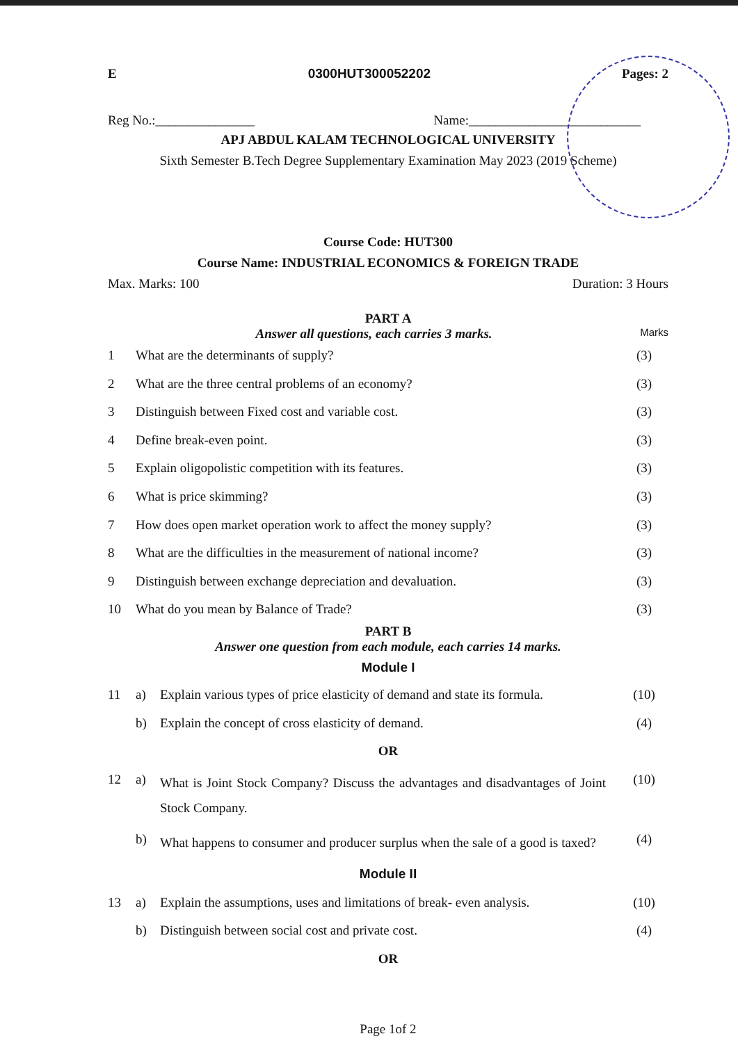E 0300HUT300052202 Pages: 2
Reg No.:_______________ Name:__________________________
APJ ABDUL KALAM TECHNOLOGICAL UNIVERSITY
Sixth Semester B.Tech Degree Supplementary Examination May 2023 (2019 Scheme)
Course Code: HUT300
Course Name: INDUSTRIAL ECONOMICS & FOREIGN TRADE
Max. Marks: 100 Duration: 3 Hours
PART A
Answer all questions, each carries 3 marks. Marks
| 1 | What are the determinants of supply? | (3) |
| 2 | What are the three central problems of an economy? | (3) |
| 3 | Distinguish between Fixed cost and variable cost. | (3) |
| 4 | Define break-even point. | (3) |
| 5 | Explain oligopolistic competition with its features. | (3) |
| 6 | What is price skimming? | (3) |
| 7 | How does open market operation work to affect the money supply? | (3) |
| 8 | What are the difficulties in the measurement of national income? | (3) |
| 9 | Distinguish between exchange depreciation and devaluation. | (3) |
| 10 | What do you mean by Balance of Trade? | (3) |
PART B
Answer one question from each module, each carries 14 marks.
Module I
| 11 | a) | Explain various types of price elasticity of demand and state its formula. | (10) |
| | b) | Explain the concept of cross elasticity of demand. | (4) |
| OR | | | |
| 12 | a) | What is Joint Stock Company? Discuss the advantages and disadvantages of Joint Stock Company. | (10) |
| | b) | What happens to consumer and producer surplus when the sale of a good is taxed? | (4) |
| Module II | | | |
| 13 | a) | Explain the assumptions, uses and limitations of break- even analysis. | (10) |
| | b) | Distinguish between social cost and private cost. | (4) |
| OR | | | |
Page 1of 2